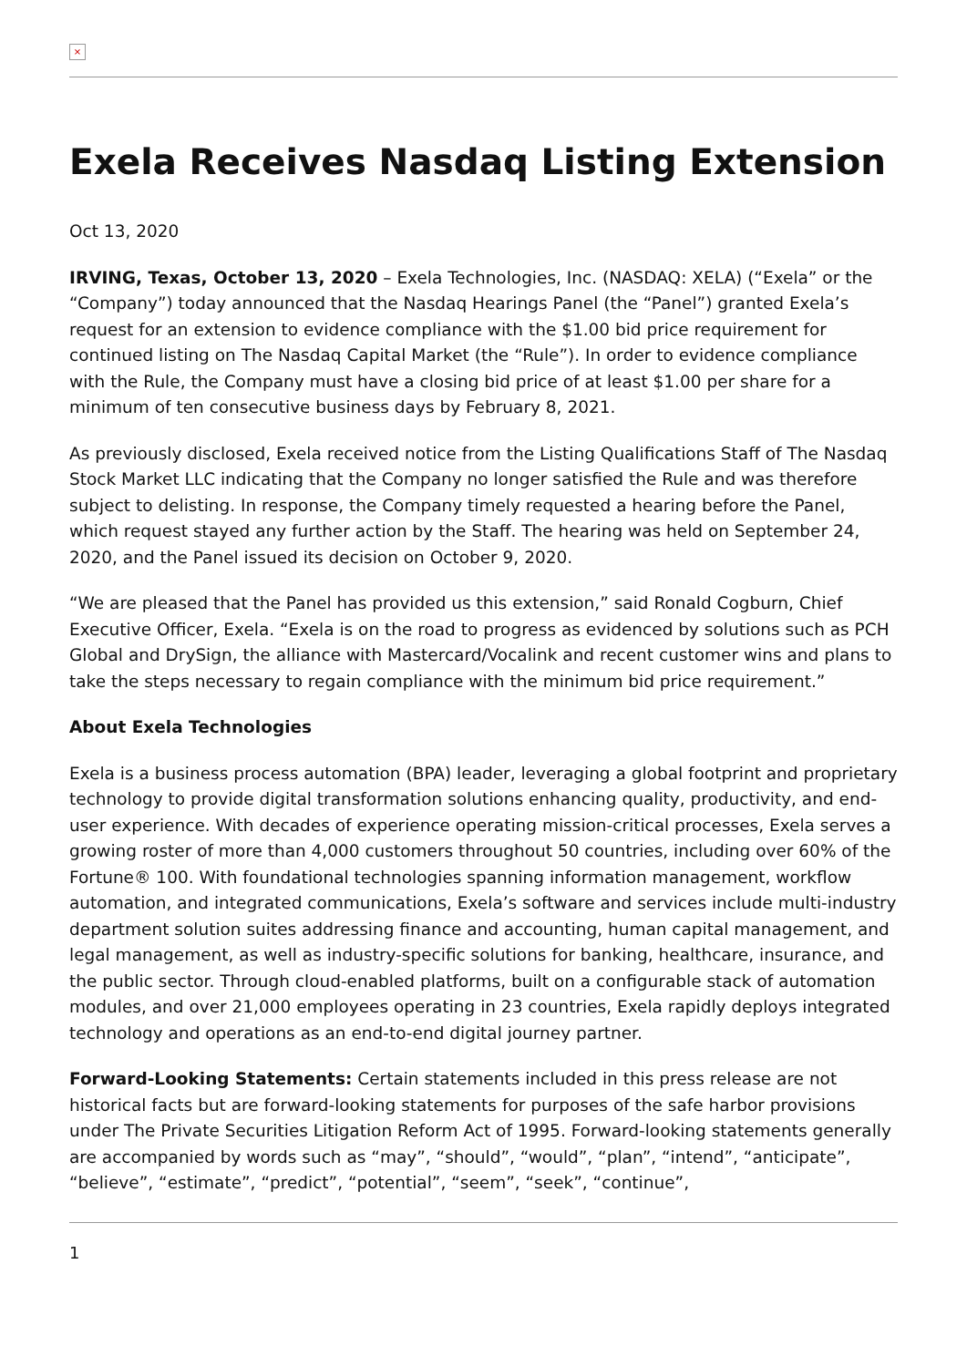×
Exela Receives Nasdaq Listing Extension
Oct 13, 2020
IRVING, Texas, October 13, 2020 – Exela Technologies, Inc. (NASDAQ: XELA) (“Exela” or the “Company”) today announced that the Nasdaq Hearings Panel (the “Panel”) granted Exela’s request for an extension to evidence compliance with the $1.00 bid price requirement for continued listing on The Nasdaq Capital Market (the “Rule”). In order to evidence compliance with the Rule, the Company must have a closing bid price of at least $1.00 per share for a minimum of ten consecutive business days by February 8, 2021.
As previously disclosed, Exela received notice from the Listing Qualifications Staff of The Nasdaq Stock Market LLC indicating that the Company no longer satisfied the Rule and was therefore subject to delisting. In response, the Company timely requested a hearing before the Panel, which request stayed any further action by the Staff. The hearing was held on September 24, 2020, and the Panel issued its decision on October 9, 2020.
“We are pleased that the Panel has provided us this extension,” said Ronald Cogburn, Chief Executive Officer, Exela. “Exela is on the road to progress as evidenced by solutions such as PCH Global and DrySign, the alliance with Mastercard/Vocalink and recent customer wins and plans to take the steps necessary to regain compliance with the minimum bid price requirement.”
About Exela Technologies
Exela is a business process automation (BPA) leader, leveraging a global footprint and proprietary technology to provide digital transformation solutions enhancing quality, productivity, and end-user experience. With decades of experience operating mission-critical processes, Exela serves a growing roster of more than 4,000 customers throughout 50 countries, including over 60% of the Fortune® 100. With foundational technologies spanning information management, workflow automation, and integrated communications, Exela’s software and services include multi-industry department solution suites addressing finance and accounting, human capital management, and legal management, as well as industry-specific solutions for banking, healthcare, insurance, and the public sector. Through cloud-enabled platforms, built on a configurable stack of automation modules, and over 21,000 employees operating in 23 countries, Exela rapidly deploys integrated technology and operations as an end-to-end digital journey partner.
Forward-Looking Statements: Certain statements included in this press release are not historical facts but are forward-looking statements for purposes of the safe harbor provisions under The Private Securities Litigation Reform Act of 1995. Forward-looking statements generally are accompanied by words such as “may”, “should”, “would”, “plan”, “intend”, “anticipate”, “believe”, “estimate”, “predict”, “potential”, “seem”, “seek”, “continue”,
1